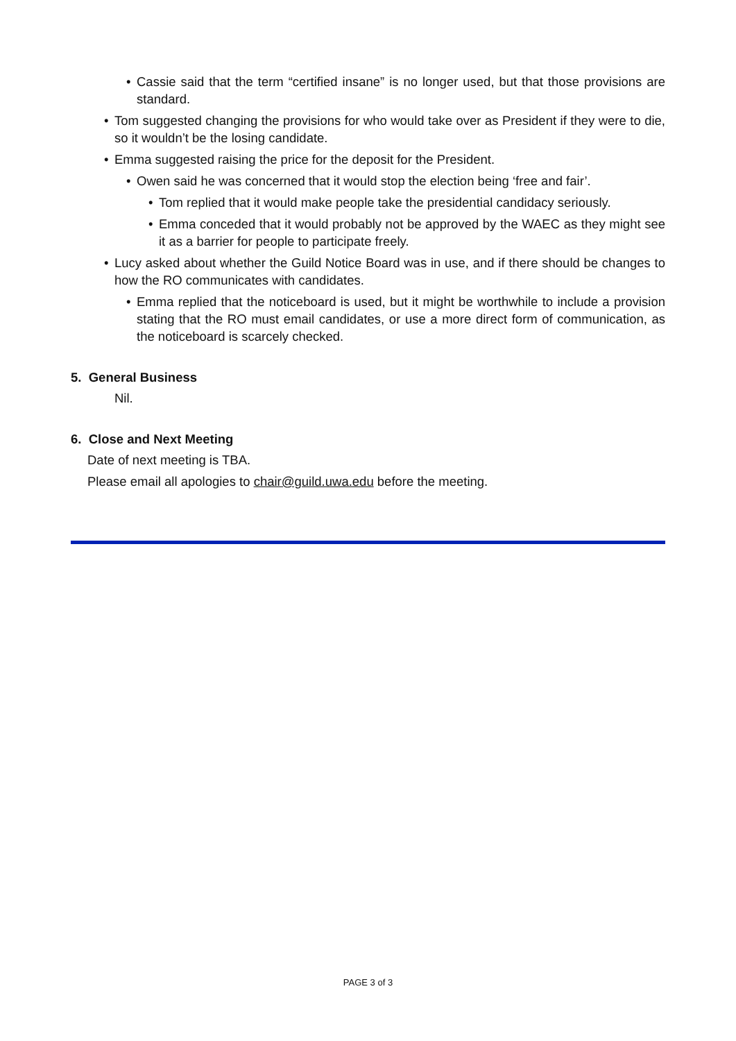• Cassie said that the term “certified insane” is no longer used, but that those provisions are standard.
• Tom suggested changing the provisions for who would take over as President if they were to die, so it wouldn’t be the losing candidate.
• Emma suggested raising the price for the deposit for the President.
• Owen said he was concerned that it would stop the election being ‘free and fair’.
• Tom replied that it would make people take the presidential candidacy seriously.
• Emma conceded that it would probably not be approved by the WAEC as they might see it as a barrier for people to participate freely.
• Lucy asked about whether the Guild Notice Board was in use, and if there should be changes to how the RO communicates with candidates.
• Emma replied that the noticeboard is used, but it might be worthwhile to include a provision stating that the RO must email candidates, or use a more direct form of communication, as the noticeboard is scarcely checked.
5. General Business
Nil.
6. Close and Next Meeting
Date of next meeting is TBA.
Please email all apologies to chair@guild.uwa.edu before the meeting.
PAGE 3 of 3